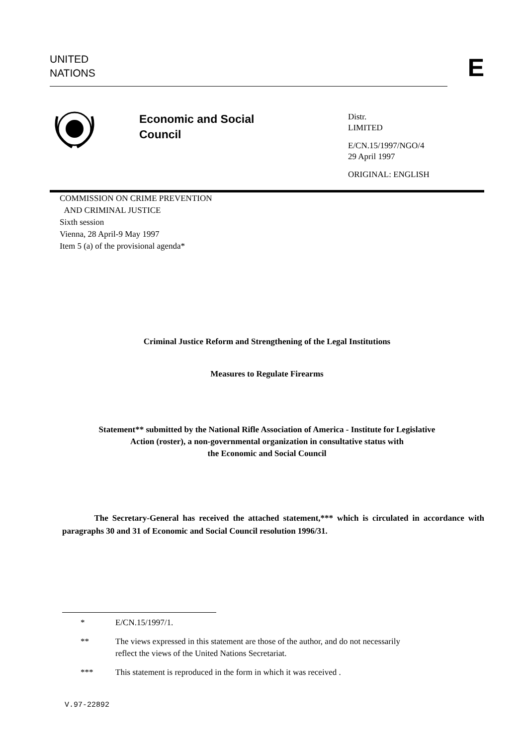UNITED
NATIONS
E
Economic and Social
Council
Distr.
LIMITED
E/CN.15/1997/NGO/4
29 April 1997
ORIGINAL: ENGLISH
COMMISSION ON CRIME PREVENTION
AND CRIMINAL JUSTICE
Sixth session
Vienna, 28 April-9 May 1997
Item 5 (a) of the provisional agenda*
Criminal Justice Reform and Strengthening of the Legal Institutions
Measures to Regulate Firearms
Statement** submitted by the National Rifle Association of America - Institute for Legislative
Action (roster), a non-governmental organization in consultative status with
the Economic and Social Council
The Secretary-General has received the attached statement,*** which is circulated in accordance with paragraphs 30 and 31 of Economic and Social Council resolution 1996/31.
* E/CN.15/1997/1.
** The views expressed in this statement are those of the author, and do not necessarily
reflect the views of the United Nations Secretariat.
*** This statement is reproduced in the form in which it was received .
V.97-22892